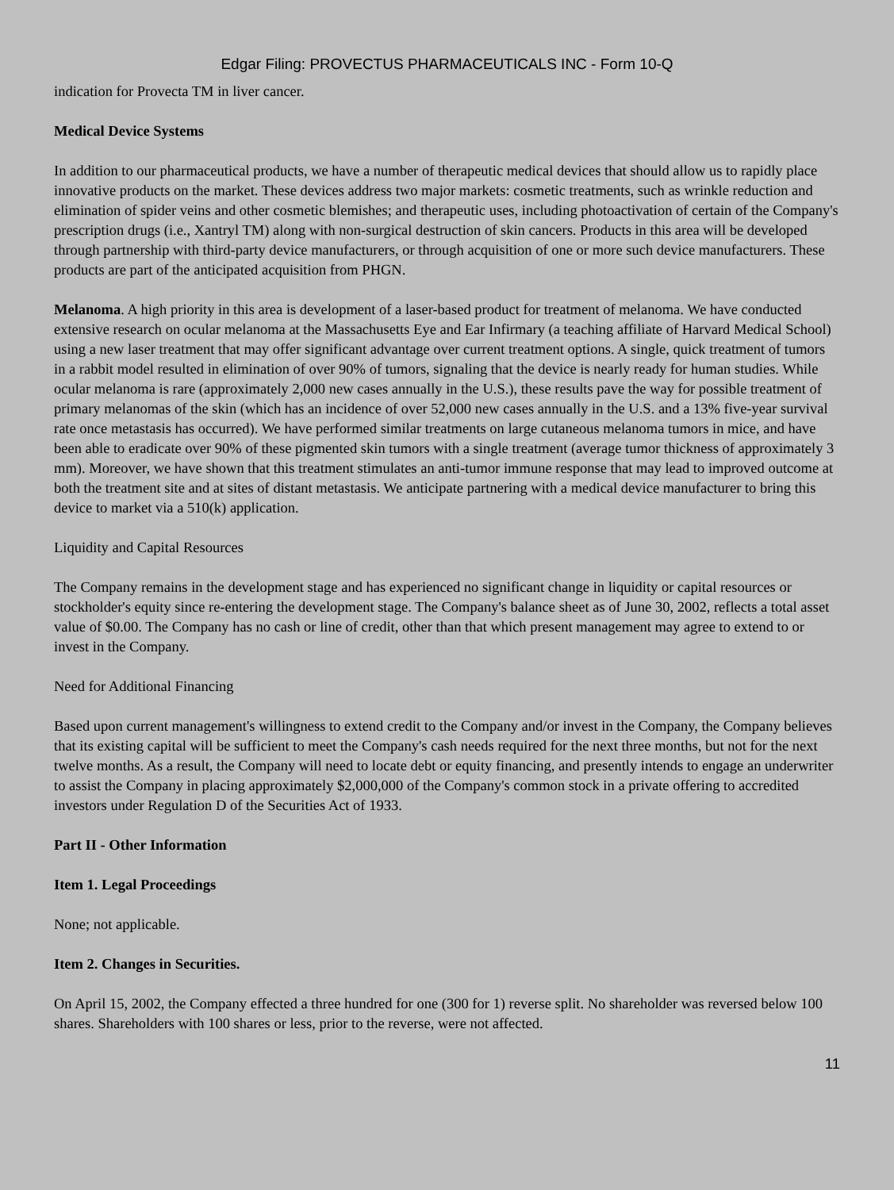Edgar Filing: PROVECTUS PHARMACEUTICALS INC - Form 10-Q
indication for Provecta TM in liver cancer.
Medical Device Systems
In addition to our pharmaceutical products, we have a number of therapeutic medical devices that should allow us to rapidly place innovative products on the market. These devices address two major markets: cosmetic treatments, such as wrinkle reduction and elimination of spider veins and other cosmetic blemishes; and therapeutic uses, including photoactivation of certain of the Company's prescription drugs (i.e., Xantryl TM) along with non-surgical destruction of skin cancers. Products in this area will be developed through partnership with third-party device manufacturers, or through acquisition of one or more such device manufacturers. These products are part of the anticipated acquisition from PHGN.
Melanoma. A high priority in this area is development of a laser-based product for treatment of melanoma. We have conducted extensive research on ocular melanoma at the Massachusetts Eye and Ear Infirmary (a teaching affiliate of Harvard Medical School) using a new laser treatment that may offer significant advantage over current treatment options. A single, quick treatment of tumors in a rabbit model resulted in elimination of over 90% of tumors, signaling that the device is nearly ready for human studies. While ocular melanoma is rare (approximately 2,000 new cases annually in the U.S.), these results pave the way for possible treatment of primary melanomas of the skin (which has an incidence of over 52,000 new cases annually in the U.S. and a 13% five-year survival rate once metastasis has occurred). We have performed similar treatments on large cutaneous melanoma tumors in mice, and have been able to eradicate over 90% of these pigmented skin tumors with a single treatment (average tumor thickness of approximately 3 mm). Moreover, we have shown that this treatment stimulates an anti-tumor immune response that may lead to improved outcome at both the treatment site and at sites of distant metastasis. We anticipate partnering with a medical device manufacturer to bring this device to market via a 510(k) application.
Liquidity and Capital Resources
The Company remains in the development stage and has experienced no significant change in liquidity or capital resources or stockholder's equity since re-entering the development stage. The Company's balance sheet as of June 30, 2002, reflects a total asset value of $0.00. The Company has no cash or line of credit, other than that which present management may agree to extend to or invest in the Company.
Need for Additional Financing
Based upon current management's willingness to extend credit to the Company and/or invest in the Company, the Company believes that its existing capital will be sufficient to meet the Company's cash needs required for the next three months, but not for the next twelve months. As a result, the Company will need to locate debt or equity financing, and presently intends to engage an underwriter to assist the Company in placing approximately $2,000,000 of the Company's common stock in a private offering to accredited investors under Regulation D of the Securities Act of 1933.
Part II - Other Information
Item 1. Legal Proceedings
None; not applicable.
Item 2. Changes in Securities.
On April 15, 2002, the Company effected a three hundred for one (300 for 1) reverse split. No shareholder was reversed below 100 shares. Shareholders with 100 shares or less, prior to the reverse, were not affected.
11